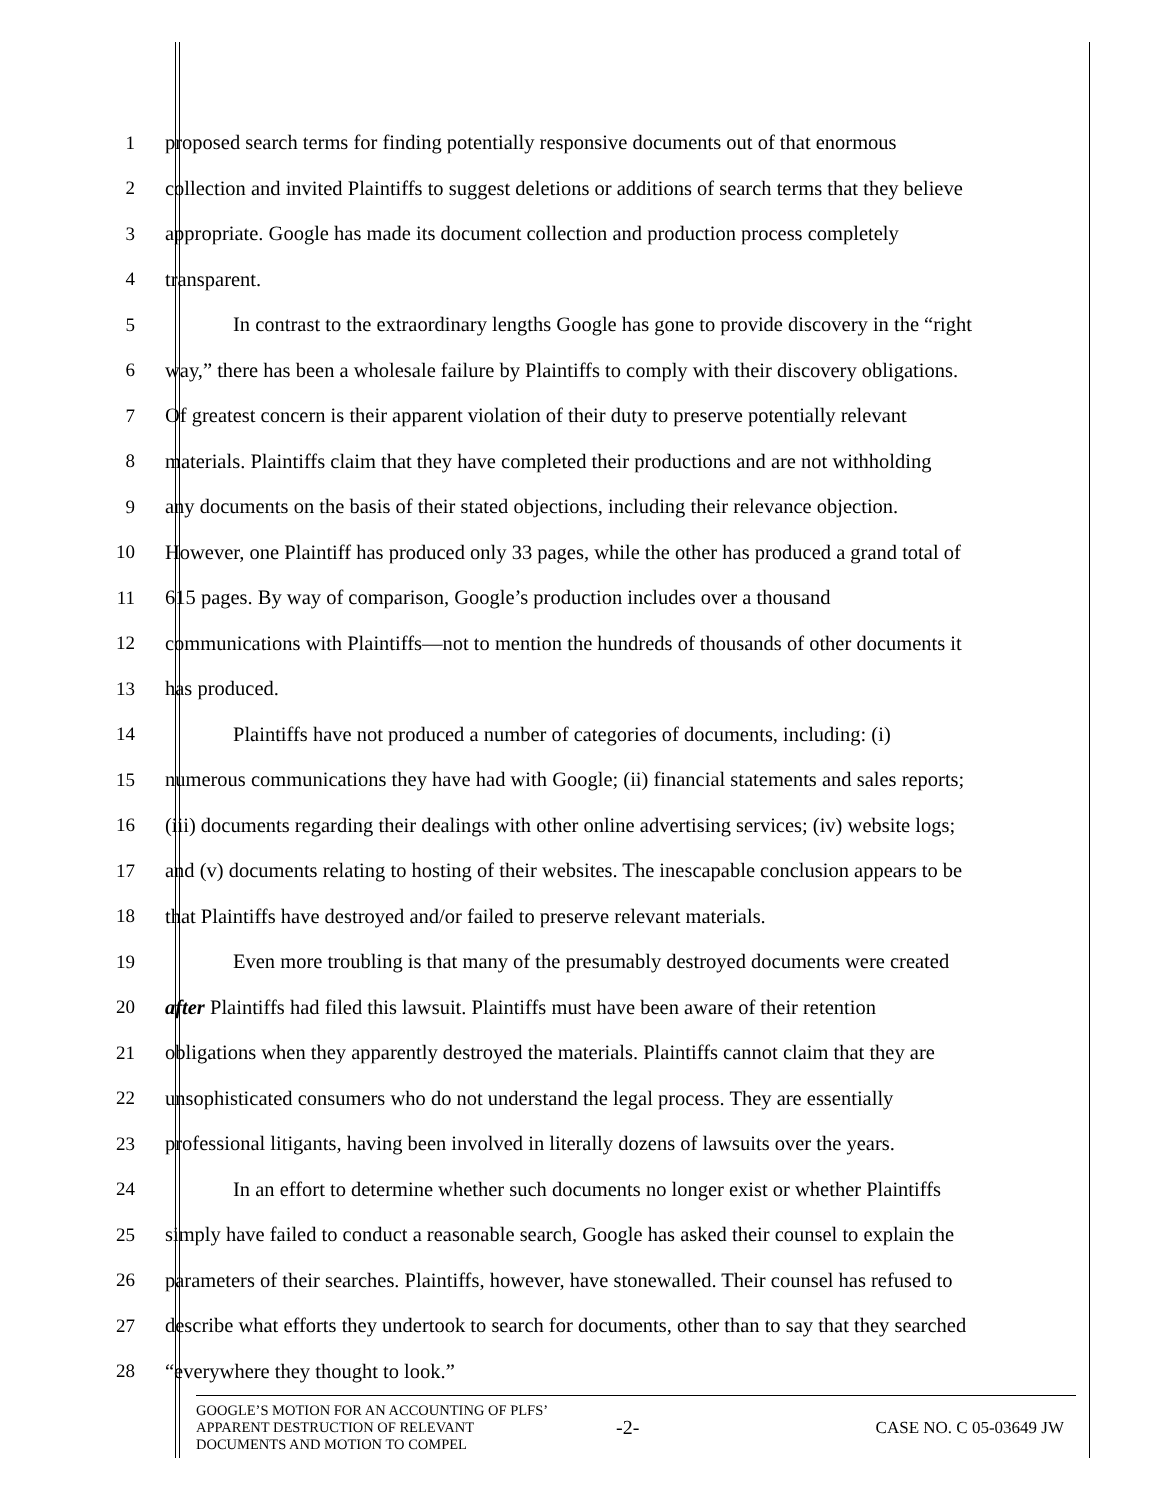1 proposed search terms for finding potentially responsive documents out of that enormous
2 collection and invited Plaintiffs to suggest deletions or additions of search terms that they believe
3 appropriate. Google has made its document collection and production process completely
4 transparent.
5 In contrast to the extraordinary lengths Google has gone to provide discovery in the “right
6 way,” there has been a wholesale failure by Plaintiffs to comply with their discovery obligations.
7 Of greatest concern is their apparent violation of their duty to preserve potentially relevant
8 materials. Plaintiffs claim that they have completed their productions and are not withholding
9 any documents on the basis of their stated objections, including their relevance objection.
10 However, one Plaintiff has produced only 33 pages, while the other has produced a grand total of
11 615 pages. By way of comparison, Google’s production includes over a thousand
12 communications with Plaintiffs—not to mention the hundreds of thousands of other documents it
13 has produced.
14 Plaintiffs have not produced a number of categories of documents, including: (i)
15 numerous communications they have had with Google; (ii) financial statements and sales reports;
16 (iii) documents regarding their dealings with other online advertising services; (iv) website logs;
17 and (v) documents relating to hosting of their websites. The inescapable conclusion appears to be
18 that Plaintiffs have destroyed and/or failed to preserve relevant materials.
19 Even more troubling is that many of the presumably destroyed documents were created
20 after Plaintiffs had filed this lawsuit. Plaintiffs must have been aware of their retention
21 obligations when they apparently destroyed the materials. Plaintiffs cannot claim that they are
22 unsophisticated consumers who do not understand the legal process. They are essentially
23 professional litigants, having been involved in literally dozens of lawsuits over the years.
24 In an effort to determine whether such documents no longer exist or whether Plaintiffs
25 simply have failed to conduct a reasonable search, Google has asked their counsel to explain the
26 parameters of their searches. Plaintiffs, however, have stonewalled. Their counsel has refused to
27 describe what efforts they undertook to search for documents, other than to say that they searched
28 “everywhere they thought to look.”
GOOGLE’S MOTION FOR AN ACCOUNTING OF PLFS’
APPARENT DESTRUCTION OF RELEVANT
DOCUMENTS AND MOTION TO COMPEL
-2-
CASE NO. C 05-03649 JW